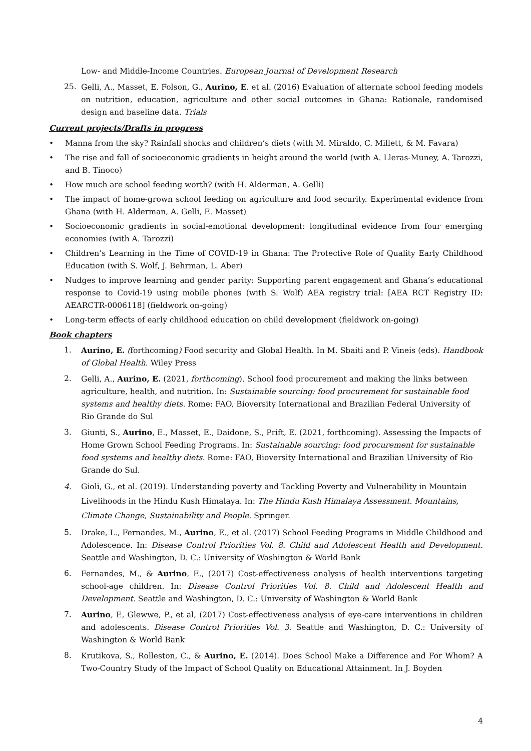Low- and Middle-Income Countries. European Journal of Development Research
25. Gelli, A., Masset, E. Folson, G., Aurino, E. et al. (2016) Evaluation of alternate school feeding models on nutrition, education, agriculture and other social outcomes in Ghana: Rationale, randomised design and baseline data. Trials
Current projects/Drafts in progress
• Manna from the sky? Rainfall shocks and children’s diets (with M. Miraldo, C. Millett, & M. Favara)
• The rise and fall of socioeconomic gradients in height around the world (with A. Lleras-Muney, A. Tarozzi, and B. Tinoco)
• How much are school feeding worth? (with H. Alderman, A. Gelli)
• The impact of home-grown school feeding on agriculture and food security. Experimental evidence from Ghana (with H. Alderman, A. Gelli, E. Masset)
• Socioeconomic gradients in social-emotional development: longitudinal evidence from four emerging economies (with A. Tarozzi)
• Children’s Learning in the Time of COVID-19 in Ghana: The Protective Role of Quality Early Childhood Education (with S. Wolf, J. Behrman, L. Aber)
• Nudges to improve learning and gender parity: Supporting parent engagement and Ghana’s educational response to Covid-19 using mobile phones (with S. Wolf) AEA registry trial: [AEA RCT Registry ID: AEARCTR-0006118] (fieldwork on-going)
• Long-term effects of early childhood education on child development (fieldwork on-going)
Book chapters
1. Aurino, E. (forthcoming) Food security and Global Health. In M. Sbaiti and P. Vineis (eds). Handbook of Global Health. Wiley Press
2. Gelli, A., Aurino, E. (2021, forthcoming). School food procurement and making the links between agriculture, health, and nutrition. In: Sustainable sourcing: food procurement for sustainable food systems and healthy diets. Rome: FAO, Bioversity International and Brazilian Federal University of Rio Grande do Sul
3. Giunti, S., Aurino, E., Masset, E., Daidone, S., Prift, E. (2021, forthcoming). Assessing the Impacts of Home Grown School Feeding Programs. In: Sustainable sourcing: food procurement for sustainable food systems and healthy diets. Rome: FAO, Bioversity International and Brazilian University of Rio Grande do Sul.
4. Gioli, G., et al. (2019). Understanding poverty and Tackling Poverty and Vulnerability in Mountain Livelihoods in the Hindu Kush Himalaya. In: The Hindu Kush Himalaya Assessment. Mountains, Climate Change, Sustainability and People. Springer.
5. Drake, L., Fernandes, M., Aurino, E., et al. (2017) School Feeding Programs in Middle Childhood and Adolescence. In: Disease Control Priorities Vol. 8. Child and Adolescent Health and Development. Seattle and Washington, D. C.: University of Washington & World Bank
6. Fernandes, M., & Aurino, E., (2017) Cost-effectiveness analysis of health interventions targeting school-age children. In: Disease Control Priorities Vol. 8. Child and Adolescent Health and Development. Seattle and Washington, D. C.: University of Washington & World Bank
7. Aurino, E, Glewwe, P., et al, (2017) Cost-effectiveness analysis of eye-care interventions in children and adolescents. Disease Control Priorities Vol. 3. Seattle and Washington, D. C.: University of Washington & World Bank
8. Krutikova, S., Rolleston, C., & Aurino, E. (2014). Does School Make a Difference and For Whom? A Two-Country Study of the Impact of School Quality on Educational Attainment. In J. Boyden
4